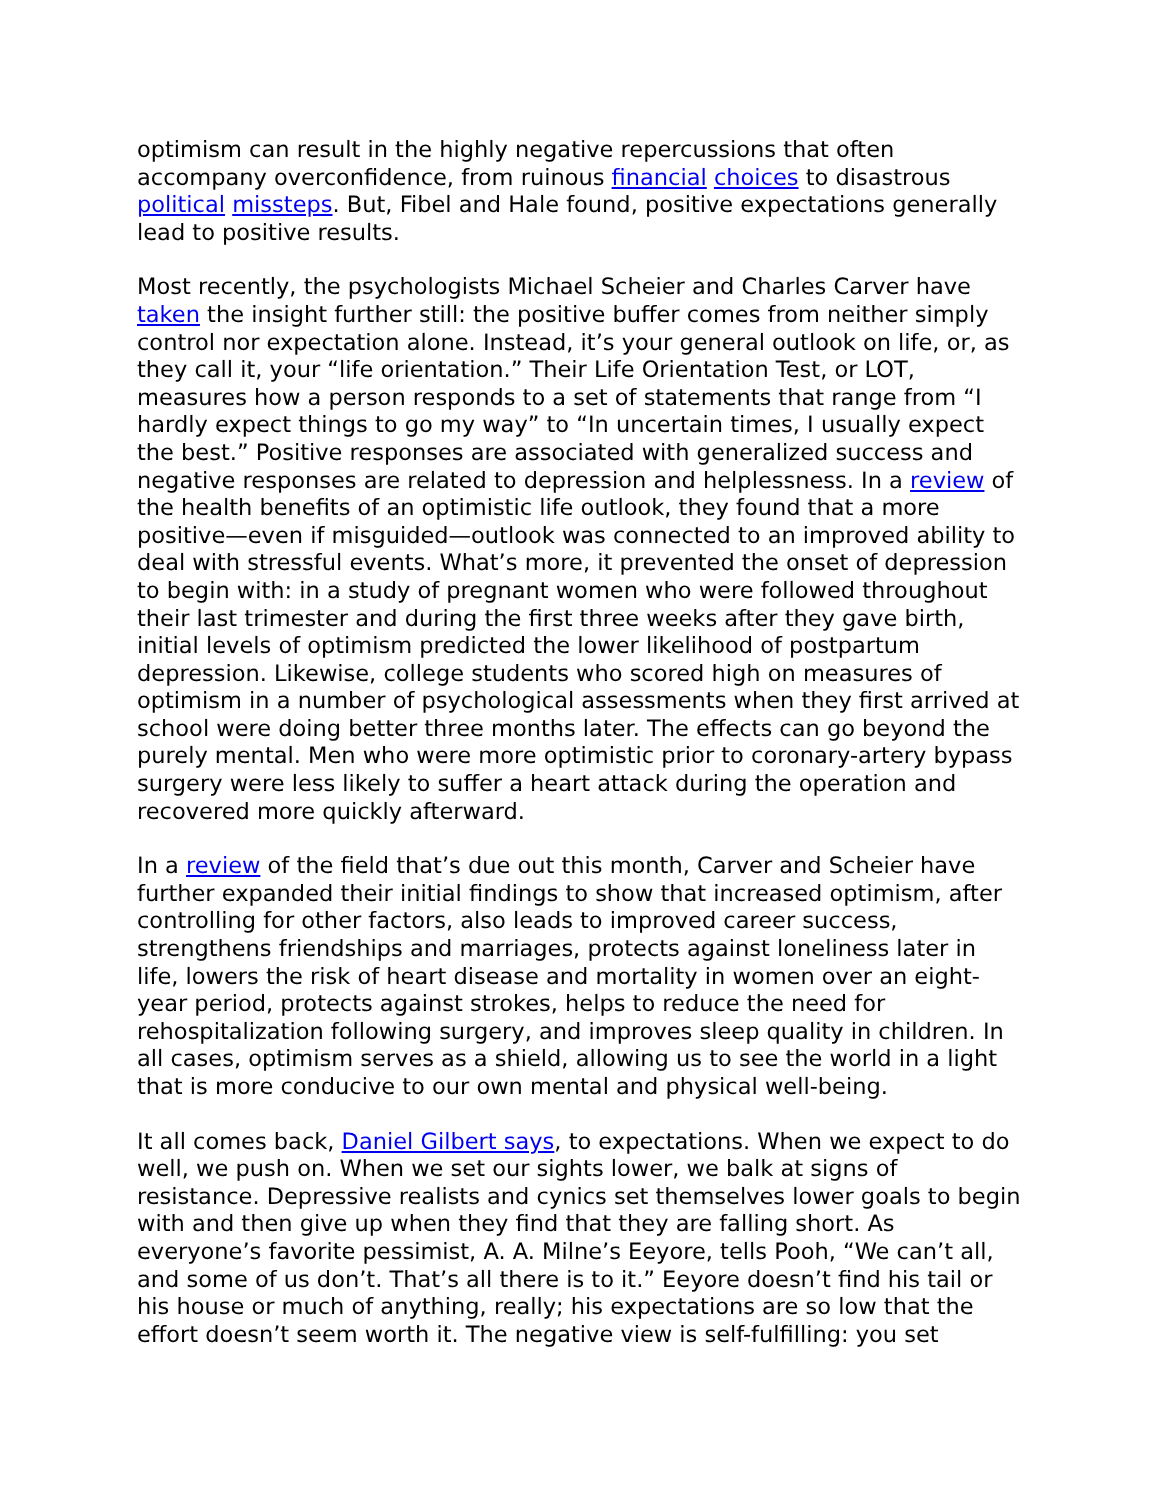optimism can result in the highly negative repercussions that often accompany overconfidence, from ruinous financial choices to disastrous political missteps. But, Fibel and Hale found, positive expectations generally lead to positive results.
Most recently, the psychologists Michael Scheier and Charles Carver have taken the insight further still: the positive buffer comes from neither simply control nor expectation alone. Instead, it’s your general outlook on life, or, as they call it, your “life orientation.” Their Life Orientation Test, or LOT, measures how a person responds to a set of statements that range from “I hardly expect things to go my way” to “In uncertain times, I usually expect the best.” Positive responses are associated with generalized success and negative responses are related to depression and helplessness. In a review of the health benefits of an optimistic life outlook, they found that a more positive—even if misguided—outlook was connected to an improved ability to deal with stressful events. What’s more, it prevented the onset of depression to begin with: in a study of pregnant women who were followed throughout their last trimester and during the first three weeks after they gave birth, initial levels of optimism predicted the lower likelihood of postpartum depression. Likewise, college students who scored high on measures of optimism in a number of psychological assessments when they first arrived at school were doing better three months later. The effects can go beyond the purely mental. Men who were more optimistic prior to coronary-artery bypass surgery were less likely to suffer a heart attack during the operation and recovered more quickly afterward.
In a review of the field that’s due out this month, Carver and Scheier have further expanded their initial findings to show that increased optimism, after controlling for other factors, also leads to improved career success, strengthens friendships and marriages, protects against loneliness later in life, lowers the risk of heart disease and mortality in women over an eight-year period, protects against strokes, helps to reduce the need for rehospitalization following surgery, and improves sleep quality in children. In all cases, optimism serves as a shield, allowing us to see the world in a light that is more conducive to our own mental and physical well-being.
It all comes back, Daniel Gilbert says, to expectations. When we expect to do well, we push on. When we set our sights lower, we balk at signs of resistance. Depressive realists and cynics set themselves lower goals to begin with and then give up when they find that they are falling short. As everyone’s favorite pessimist, A. A. Milne’s Eeyore, tells Pooh, “We can’t all, and some of us don’t. That’s all there is to it.” Eeyore doesn’t find his tail or his house or much of anything, really; his expectations are so low that the effort doesn’t seem worth it. The negative view is self-fulfilling: you set